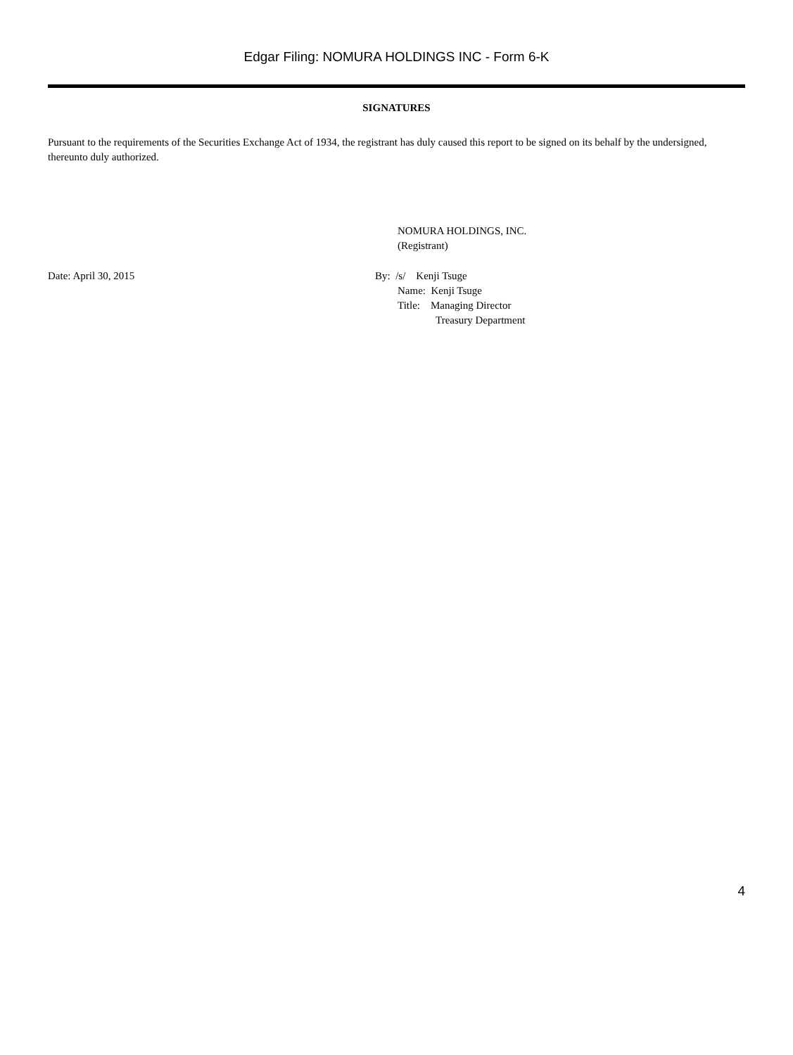Edgar Filing: NOMURA HOLDINGS INC - Form 6-K
SIGNATURES
Pursuant to the requirements of the Securities Exchange Act of 1934, the registrant has duly caused this report to be signed on its behalf by the undersigned, thereunto duly authorized.
NOMURA HOLDINGS, INC.
(Registrant)
Date: April 30, 2015 By: /s/ Kenji Tsuge
Name: Kenji Tsuge
Title: Managing Director
Treasury Department
4